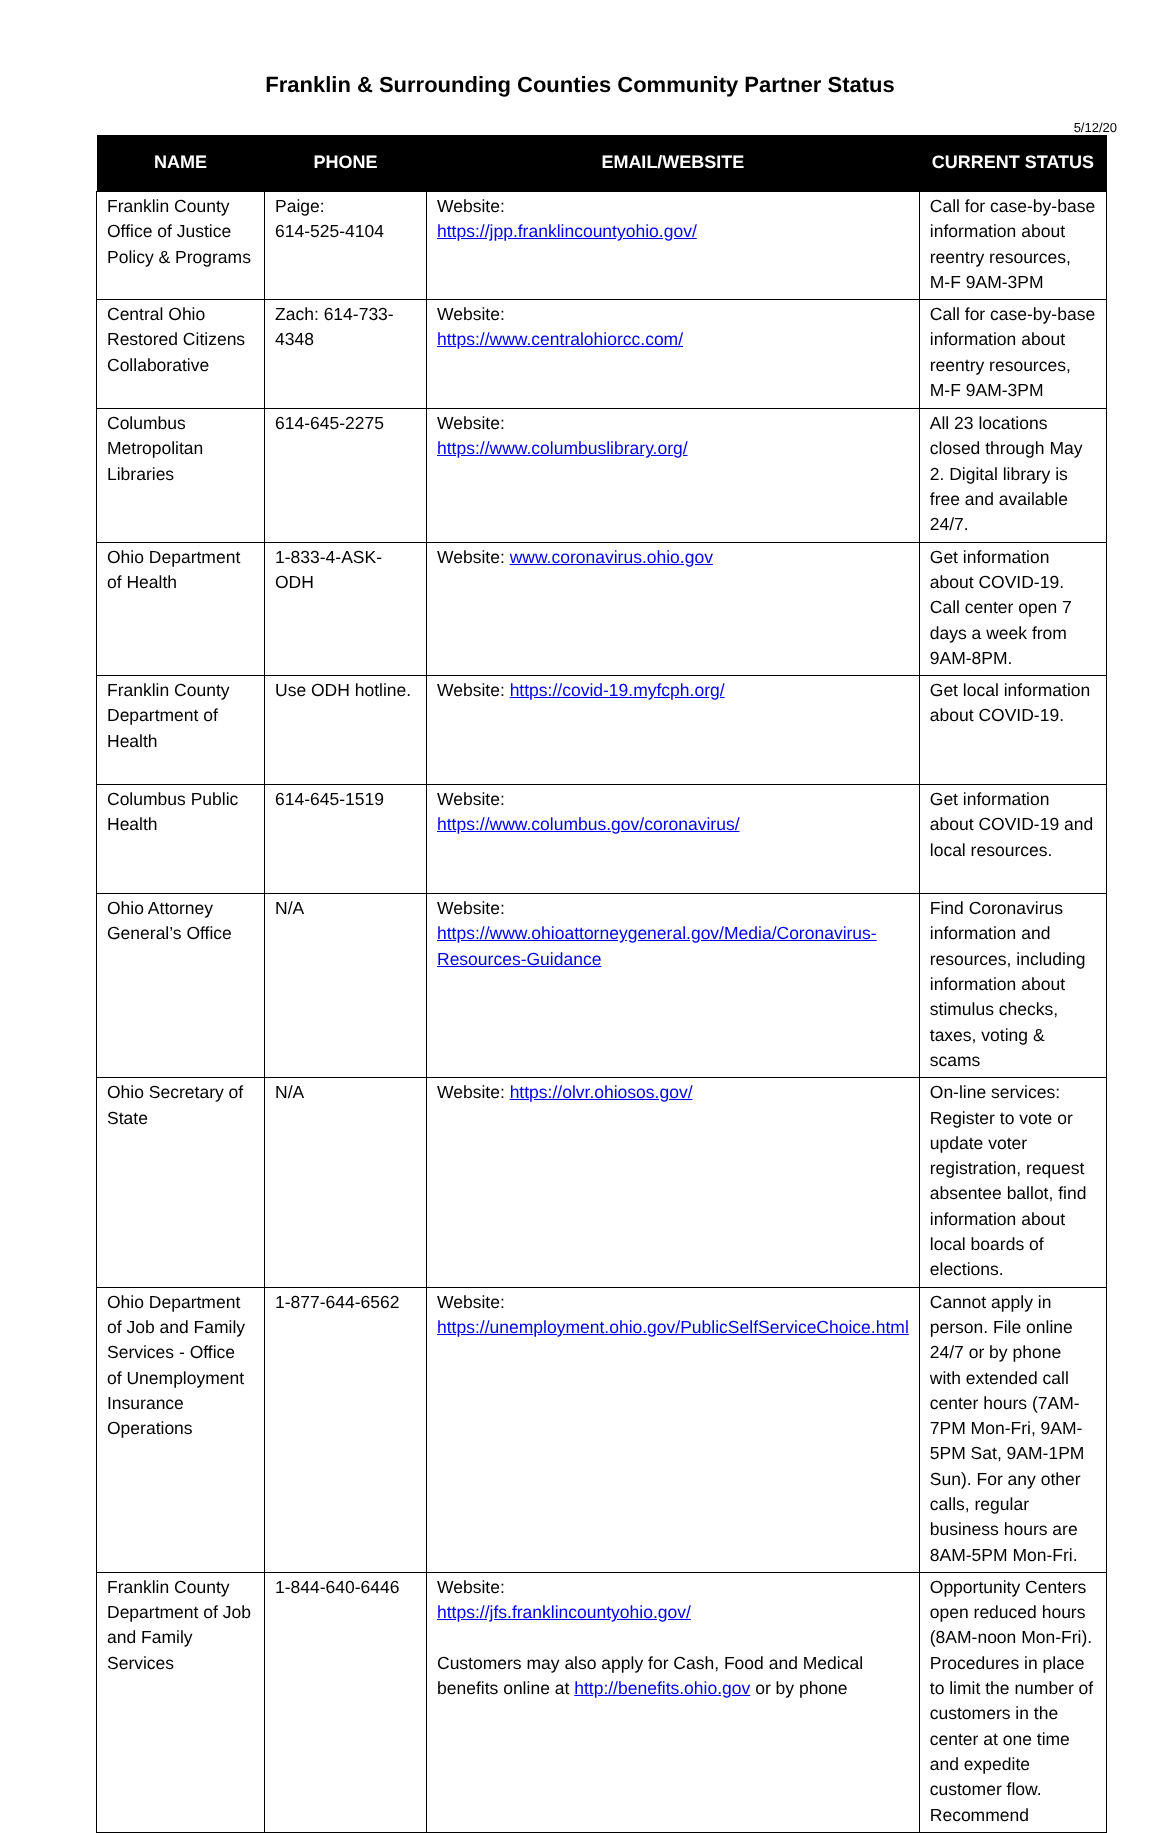Franklin & Surrounding Counties Community Partner Status
5/12/20
| NAME | PHONE | EMAIL/WEBSITE | CURRENT STATUS |
| --- | --- | --- | --- |
| Franklin County Office of Justice Policy & Programs | Paige: 614-525-4104 | Website: https://jpp.franklincountyohio.gov/ | Call for case-by-base information about reentry resources, M-F 9AM-3PM |
| Central Ohio Restored Citizens Collaborative | Zach: 614-733-4348 | Website: https://www.centralohiorcc.com/ | Call for case-by-base information about reentry resources, M-F 9AM-3PM |
| Columbus Metropolitan Libraries | 614-645-2275 | Website: https://www.columbuslibrary.org/ | All 23 locations closed through May 2. Digital library is free and available 24/7. |
| Ohio Department of Health | 1-833-4-ASK-ODH | Website: www.coronavirus.ohio.gov | Get information about COVID-19. Call center open 7 days a week from 9AM-8PM. |
| Franklin County Department of Health | Use ODH hotline. | Website: https://covid-19.myfcph.org/ | Get local information about COVID-19. |
| Columbus Public Health | 614-645-1519 | Website: https://www.columbus.gov/coronavirus/ | Get information about COVID-19 and local resources. |
| Ohio Attorney General’s Office | N/A | Website: https://www.ohioattorneygeneral.gov/Media/Coronavirus-Resources-Guidance | Find Coronavirus information and resources, including information about stimulus checks, taxes, voting & scams |
| Ohio Secretary of State | N/A | Website: https://olvr.ohiosos.gov/ | On-line services: Register to vote or update voter registration, request absentee ballot, find information about local boards of elections. |
| Ohio Department of Job and Family Services - Office of Unemployment Insurance Operations | 1-877-644-6562 | Website: https://unemployment.ohio.gov/PublicSelfServiceChoice.html | Cannot apply in person. File online 24/7 or by phone with extended call center hours (7AM-7PM Mon-Fri, 9AM-5PM Sat, 9AM-1PM Sun). For any other calls, regular business hours are 8AM-5PM Mon-Fri. |
| Franklin County Department of Job and Family Services | 1-844-640-6446 | Website: https://jfs.franklincountyohio.gov/ Customers may also apply for Cash, Food and Medical benefits online at http://benefits.ohio.gov or by phone | Opportunity Centers open reduced hours (8AM-noon Mon-Fri). Procedures in place to limit the number of customers in the center at one time and expedite customer flow. Recommend |